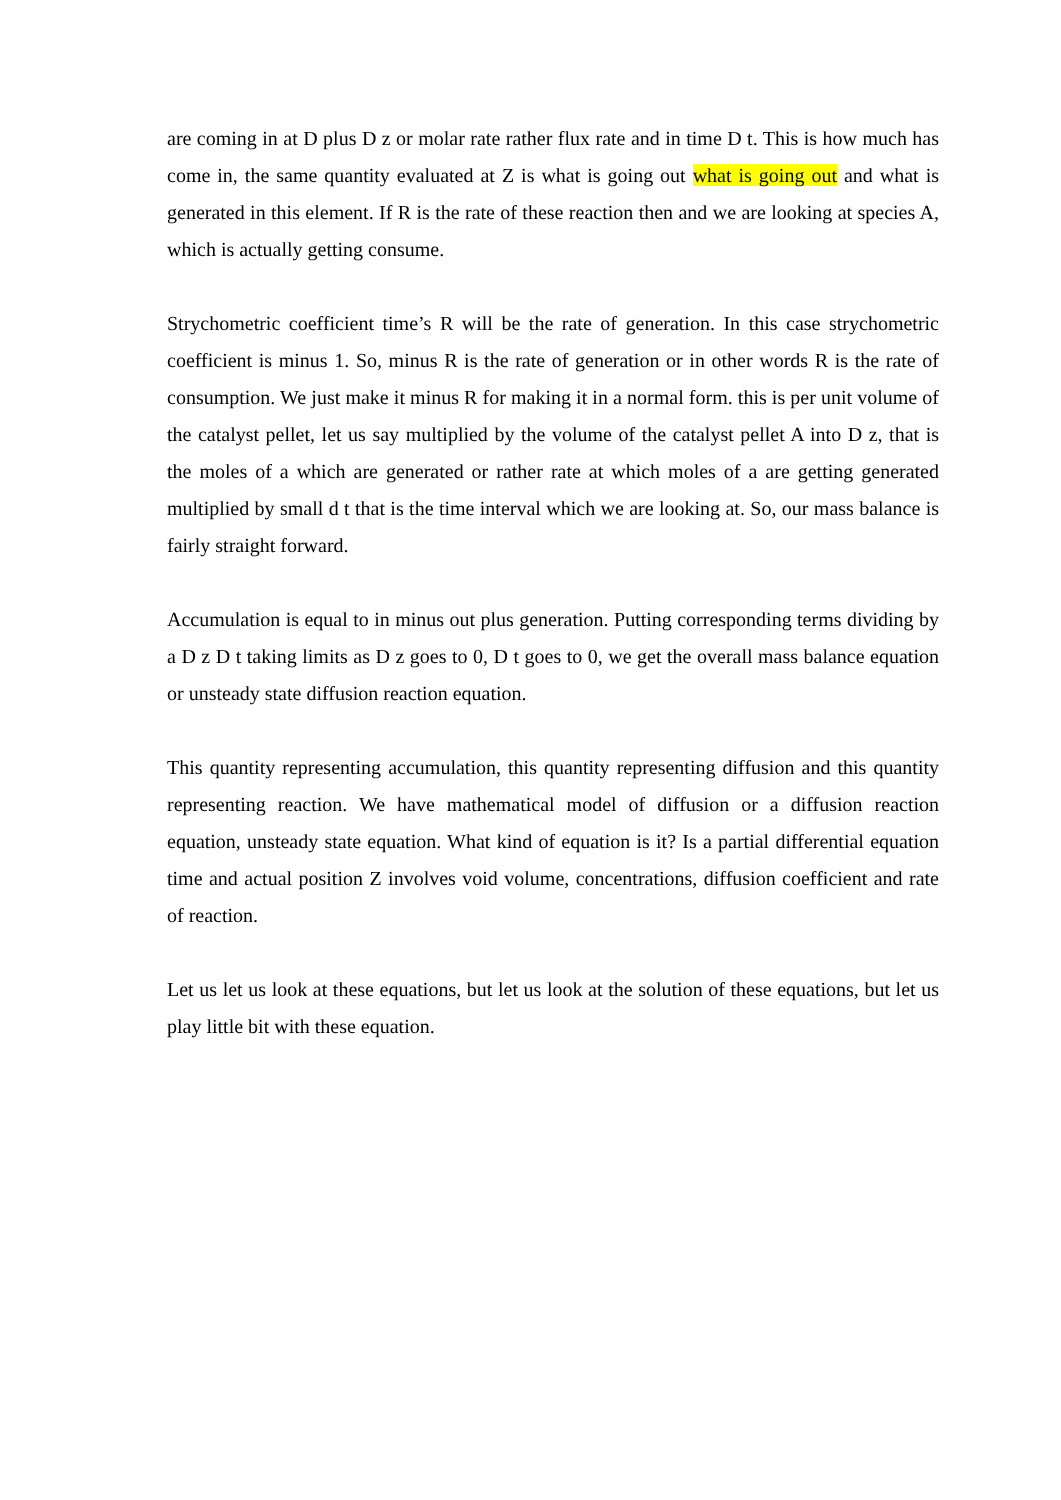are coming in at D plus D z or molar rate rather flux rate and in time D t. This is how much has come in, the same quantity evaluated at Z is what is going out what is going out and what is generated in this element. If R is the rate of these reaction then and we are looking at species A, which is actually getting consume.
Strychometric coefficient time’s R will be the rate of generation. In this case strychometric coefficient is minus 1. So, minus R is the rate of generation or in other words R is the rate of consumption. We just make it minus R for making it in a normal form. this is per unit volume of the catalyst pellet, let us say multiplied by the volume of the catalyst pellet A into D z, that is the moles of a which are generated or rather rate at which moles of a are getting generated multiplied by small d t that is the time interval which we are looking at. So, our mass balance is fairly straight forward.
Accumulation is equal to in minus out plus generation. Putting corresponding terms dividing by a D z D t taking limits as D z goes to 0, D t goes to 0, we get the overall mass balance equation or unsteady state diffusion reaction equation.
This quantity representing accumulation, this quantity representing diffusion and this quantity representing reaction. We have mathematical model of diffusion or a diffusion reaction equation, unsteady state equation. What kind of equation is it? Is a partial differential equation time and actual position Z involves void volume, concentrations, diffusion coefficient and rate of reaction.
Let us let us look at these equations, but let us look at the solution of these equations, but let us play little bit with these equation.